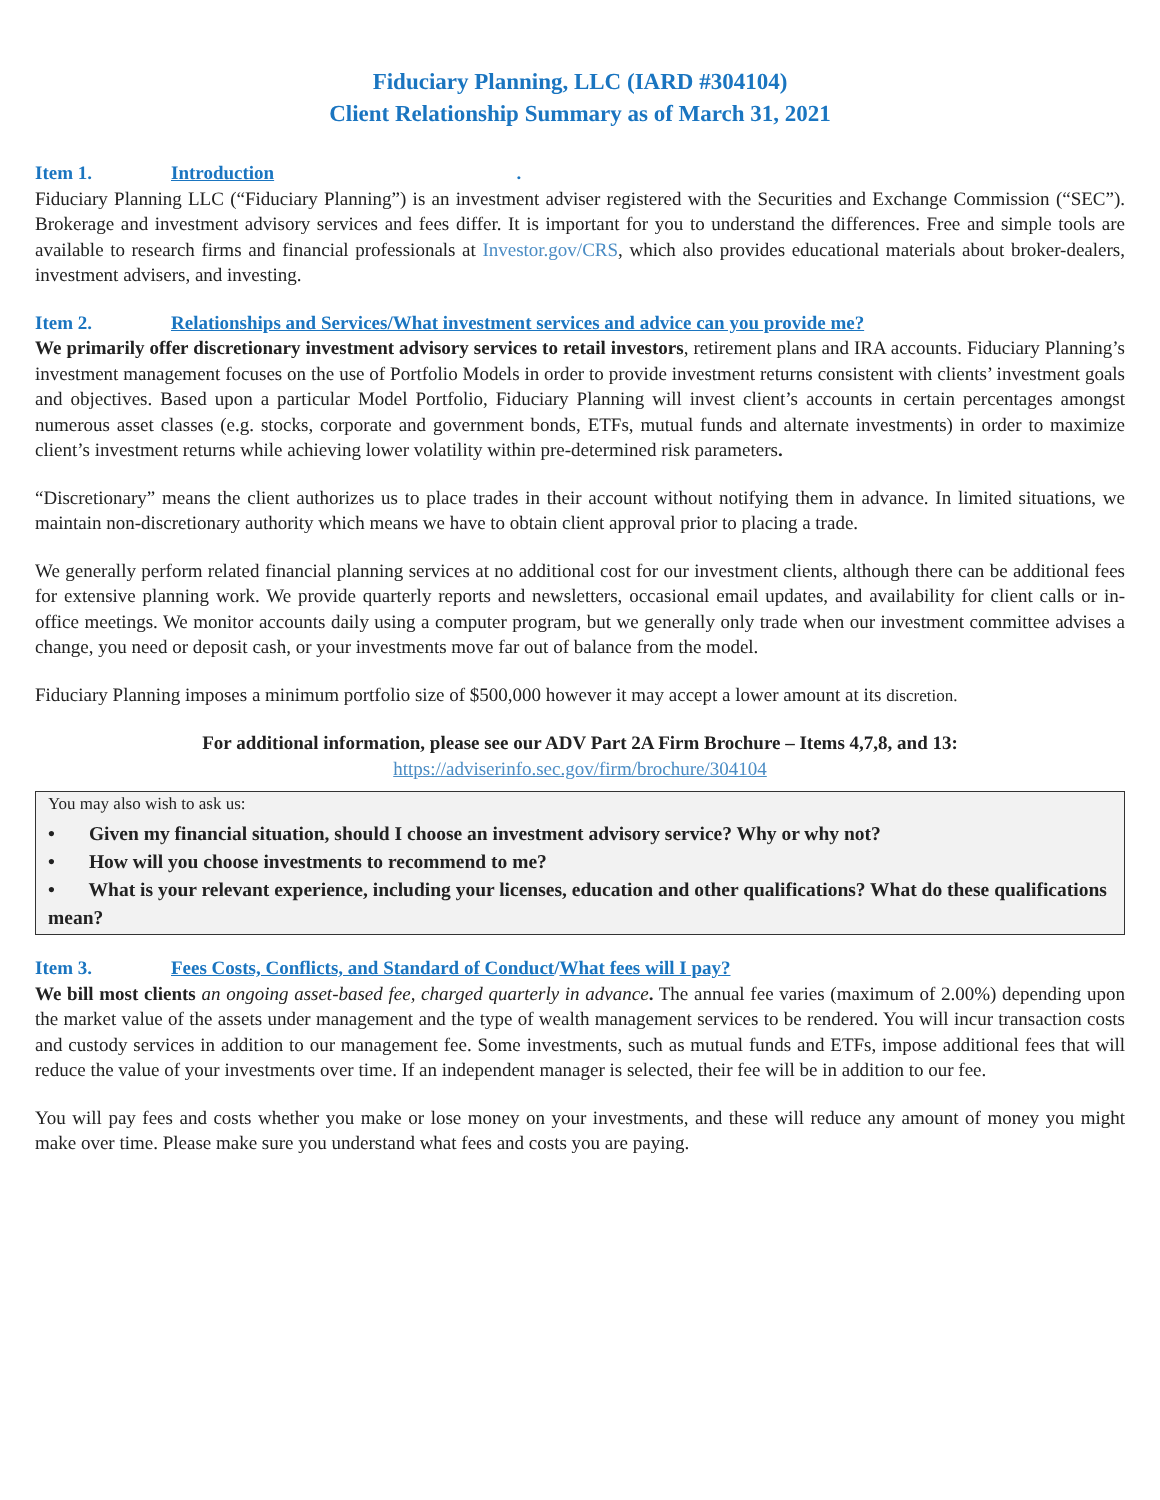Fiduciary Planning, LLC (IARD #304104)
Client Relationship Summary as of March 31, 2021
Item 1. Introduction .
Fiduciary Planning LLC (“Fiduciary Planning”) is an investment adviser registered with the Securities and Exchange Commission (“SEC”). Brokerage and investment advisory services and fees differ. It is important for you to understand the differences. Free and simple tools are available to research firms and financial professionals at Investor.gov/CRS, which also provides educational materials about broker-dealers, investment advisers, and investing.
Item 2. Relationships and Services/What investment services and advice can you provide me?
We primarily offer discretionary investment advisory services to retail investors, retirement plans and IRA accounts. Fiduciary Planning’s investment management focuses on the use of Portfolio Models in order to provide investment returns consistent with clients’ investment goals and objectives. Based upon a particular Model Portfolio, Fiduciary Planning will invest client’s accounts in certain percentages amongst numerous asset classes (e.g. stocks, corporate and government bonds, ETFs, mutual funds and alternate investments) in order to maximize client’s investment returns while achieving lower volatility within pre-determined risk parameters.
“Discretionary” means the client authorizes us to place trades in their account without notifying them in advance. In limited situations, we maintain non-discretionary authority which means we have to obtain client approval prior to placing a trade.
We generally perform related financial planning services at no additional cost for our investment clients, although there can be additional fees for extensive planning work. We provide quarterly reports and newsletters, occasional email updates, and availability for client calls or in-office meetings. We monitor accounts daily using a computer program, but we generally only trade when our investment committee advises a change, you need or deposit cash, or your investments move far out of balance from the model.
Fiduciary Planning imposes a minimum portfolio size of $500,000 however it may accept a lower amount at its discretion.
For additional information, please see our ADV Part 2A Firm Brochure – Items 4,7,8, and 13:
https://adviserinfo.sec.gov/firm/brochure/304104
You may also wish to ask us:
• Given my financial situation, should I choose an investment advisory service? Why or why not?
• How will you choose investments to recommend to me?
• What is your relevant experience, including your licenses, education and other qualifications? What do these qualifications mean?
Item 3. Fees Costs, Conflicts, and Standard of Conduct/What fees will I pay?
We bill most clients an ongoing asset-based fee, charged quarterly in advance. The annual fee varies (maximum of 2.00%) depending upon the market value of the assets under management and the type of wealth management services to be rendered. You will incur transaction costs and custody services in addition to our management fee. Some investments, such as mutual funds and ETFs, impose additional fees that will reduce the value of your investments over time. If an independent manager is selected, their fee will be in addition to our fee.
You will pay fees and costs whether you make or lose money on your investments, and these will reduce any amount of money you might make over time. Please make sure you understand what fees and costs you are paying.